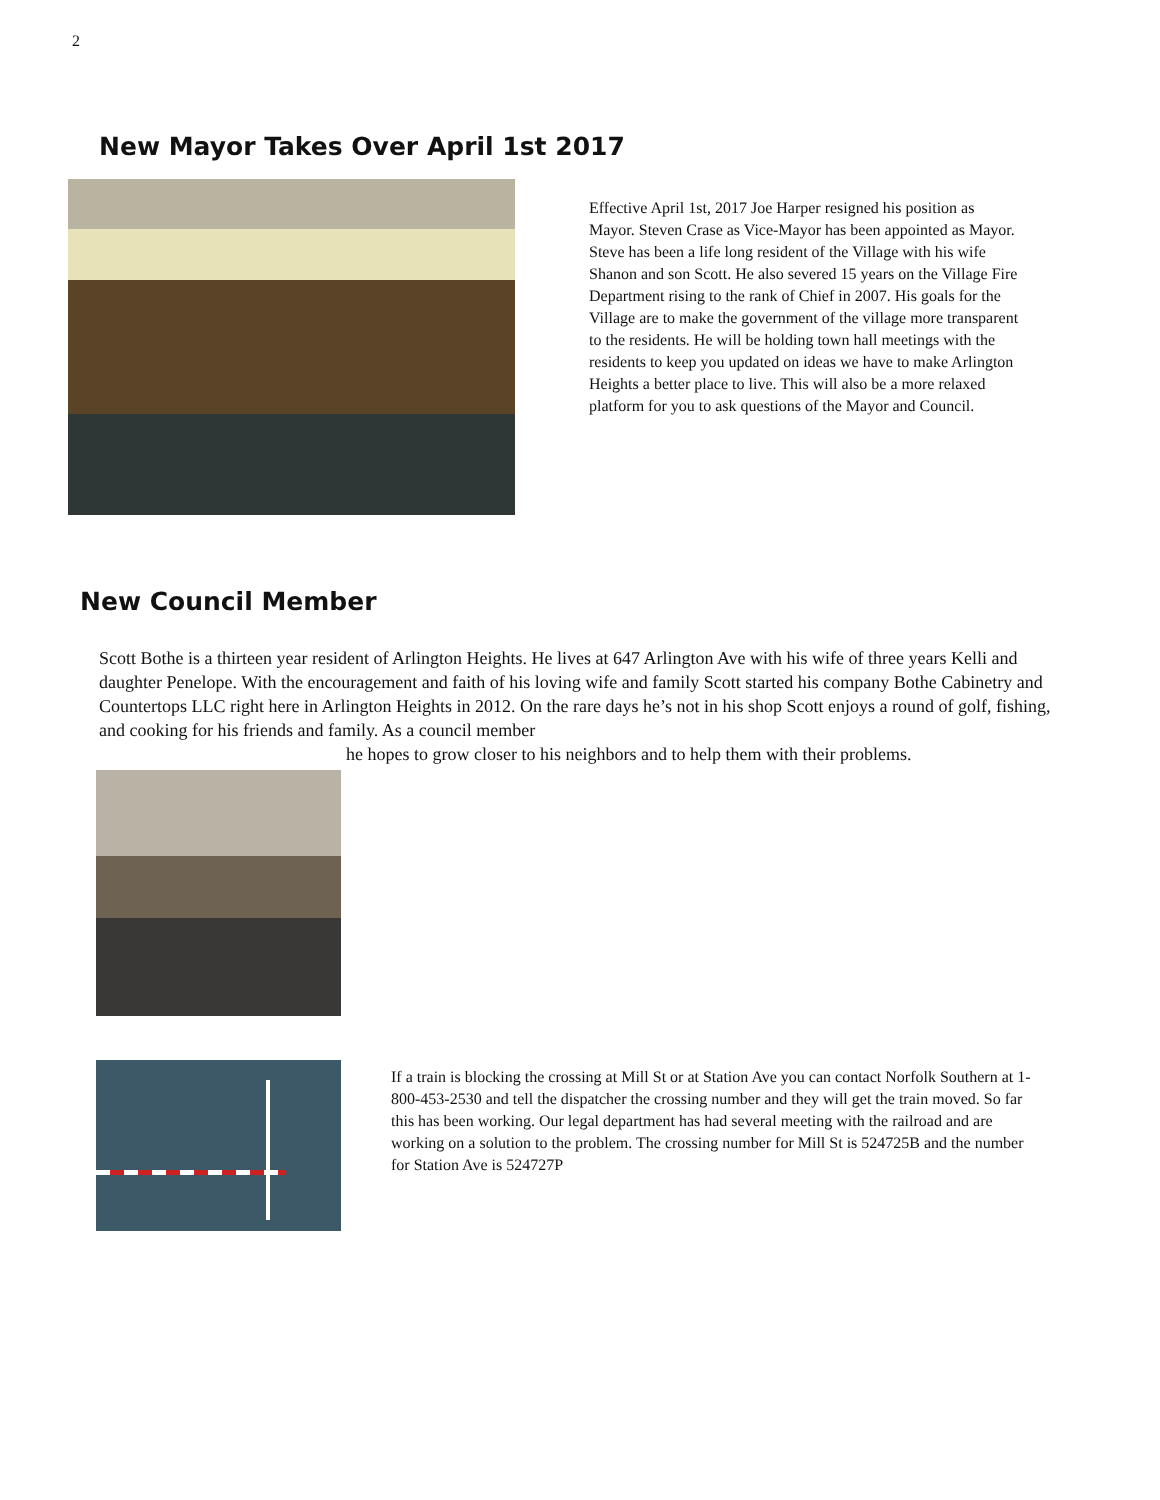2
New Mayor Takes Over April 1st 2017
Effective April 1st, 2017 Joe Harper resigned his position as Mayor. Steven Crase as Vice-Mayor has been appointed as Mayor. Steve has been a life long resident of the Village with his wife Shanon and son Scott. He also severed 15 years on the Village Fire Department rising to the rank of Chief in 2007. His goals for the Village are to make the government of the village more transparent to the residents. He will be holding town hall meetings with the residents to keep you updated on ideas we have to make Arlington Heights a better place to live. This will also be a more relaxed platform for you to ask questions of the Mayor and Council.
New Council Member
Scott Bothe is a thirteen year resident of Arlington Heights. He lives at 647 Arlington Ave with his wife of three years Kelli and daughter Penelope. With the encouragement and faith of his loving wife and family Scott started his company Bothe Cabinetry and Countertops LLC right here in Arlington Heights in 2012. On the rare days he’s not in his shop Scott enjoys a round of golf, fishing, and cooking for his friends and family. As a council member
he hopes to grow closer to his neighbors and to help them with their problems.
If a train is blocking the crossing at Mill St or at Station Ave you can contact Norfolk Southern at 1-800-453-2530 and tell the dispatcher the crossing number and they will get the train moved. So far this has been working. Our legal department has had several meeting with the railroad and are working on a solution to the problem. The crossing number for Mill St is 524725B and the number for Station Ave is 524727P